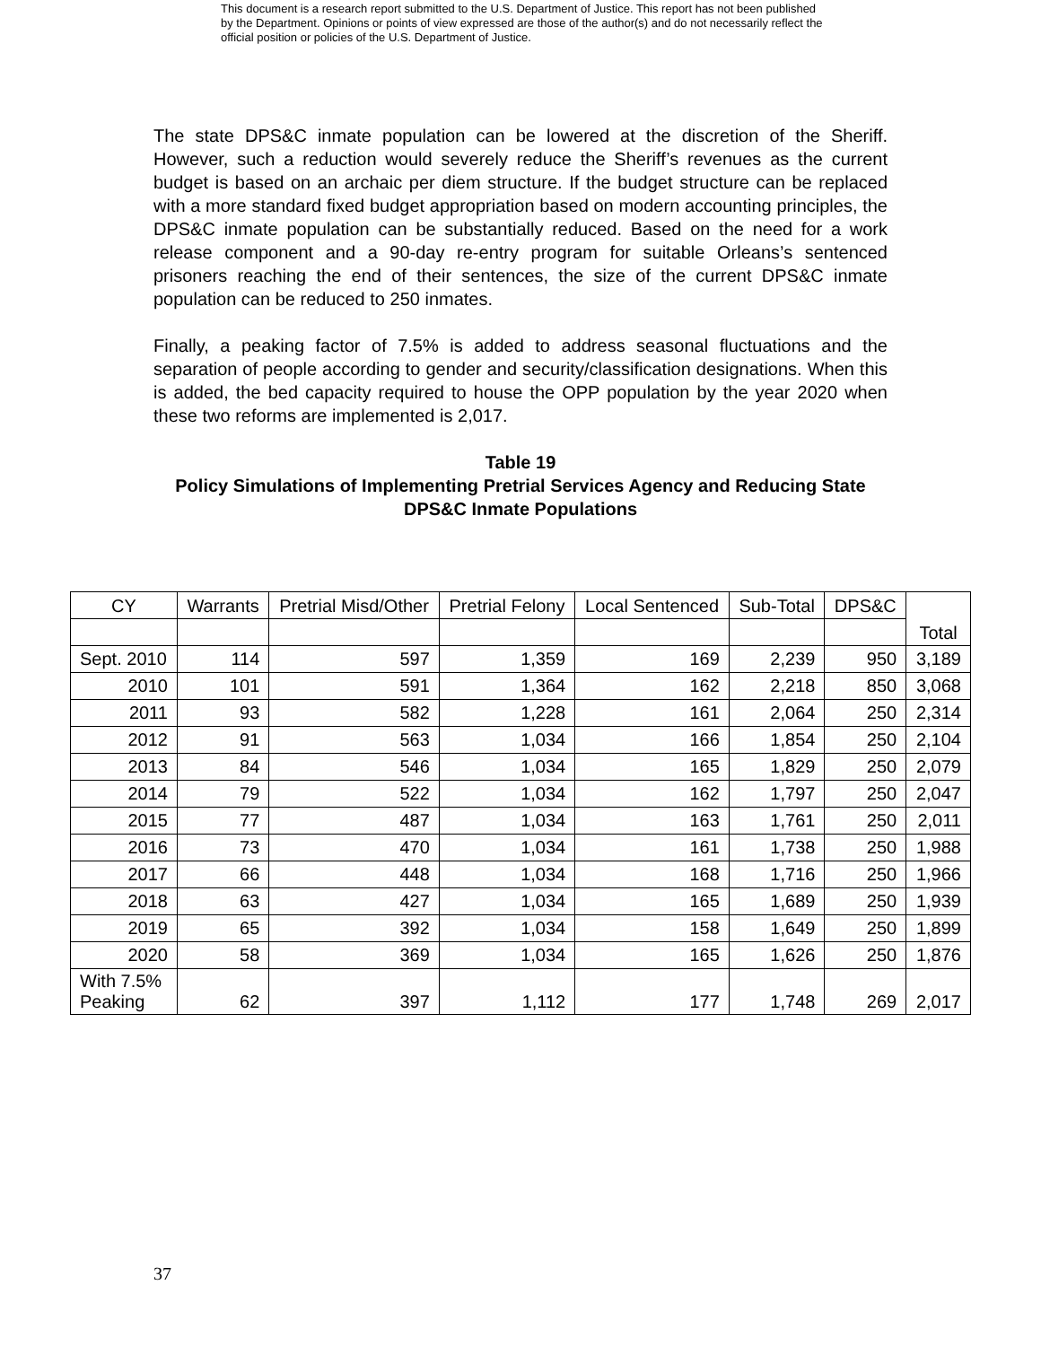This document is a research report submitted to the U.S. Department of Justice. This report has not been published by the Department. Opinions or points of view expressed are those of the author(s) and do not necessarily reflect the official position or policies of the U.S. Department of Justice.
The state DPS&C inmate population can be lowered at the discretion of the Sheriff. However, such a reduction would severely reduce the Sheriff’s revenues as the current budget is based on an archaic per diem structure. If the budget structure can be replaced with a more standard fixed budget appropriation based on modern accounting principles, the DPS&C inmate population can be substantially reduced. Based on the need for a work release component and a 90-day re-entry program for suitable Orleans’s sentenced prisoners reaching the end of their sentences, the size of the current DPS&C inmate population can be reduced to 250 inmates.
Finally, a peaking factor of 7.5% is added to address seasonal fluctuations and the separation of people according to gender and security/classification designations. When this is added, the bed capacity required to house the OPP population by the year 2020 when these two reforms are implemented is 2,017.
Table 19
Policy Simulations of Implementing Pretrial Services Agency and Reducing State DPS&C Inmate Populations
| CY | Warrants | Pretrial Misd/Other | Pretrial Felony | Local Sentenced | Sub-Total | DPS&C | Total |
| --- | --- | --- | --- | --- | --- | --- | --- |
| Sept. 2010 | 114 | 597 | 1,359 | 169 | 2,239 | 950 | 3,189 |
| 2010 | 101 | 591 | 1,364 | 162 | 2,218 | 850 | 3,068 |
| 2011 | 93 | 582 | 1,228 | 161 | 2,064 | 250 | 2,314 |
| 2012 | 91 | 563 | 1,034 | 166 | 1,854 | 250 | 2,104 |
| 2013 | 84 | 546 | 1,034 | 165 | 1,829 | 250 | 2,079 |
| 2014 | 79 | 522 | 1,034 | 162 | 1,797 | 250 | 2,047 |
| 2015 | 77 | 487 | 1,034 | 163 | 1,761 | 250 | 2,011 |
| 2016 | 73 | 470 | 1,034 | 161 | 1,738 | 250 | 1,988 |
| 2017 | 66 | 448 | 1,034 | 168 | 1,716 | 250 | 1,966 |
| 2018 | 63 | 427 | 1,034 | 165 | 1,689 | 250 | 1,939 |
| 2019 | 65 | 392 | 1,034 | 158 | 1,649 | 250 | 1,899 |
| 2020 | 58 | 369 | 1,034 | 165 | 1,626 | 250 | 1,876 |
| With 7.5% Peaking | 62 | 397 | 1,112 | 177 | 1,748 | 269 | 2,017 |
37